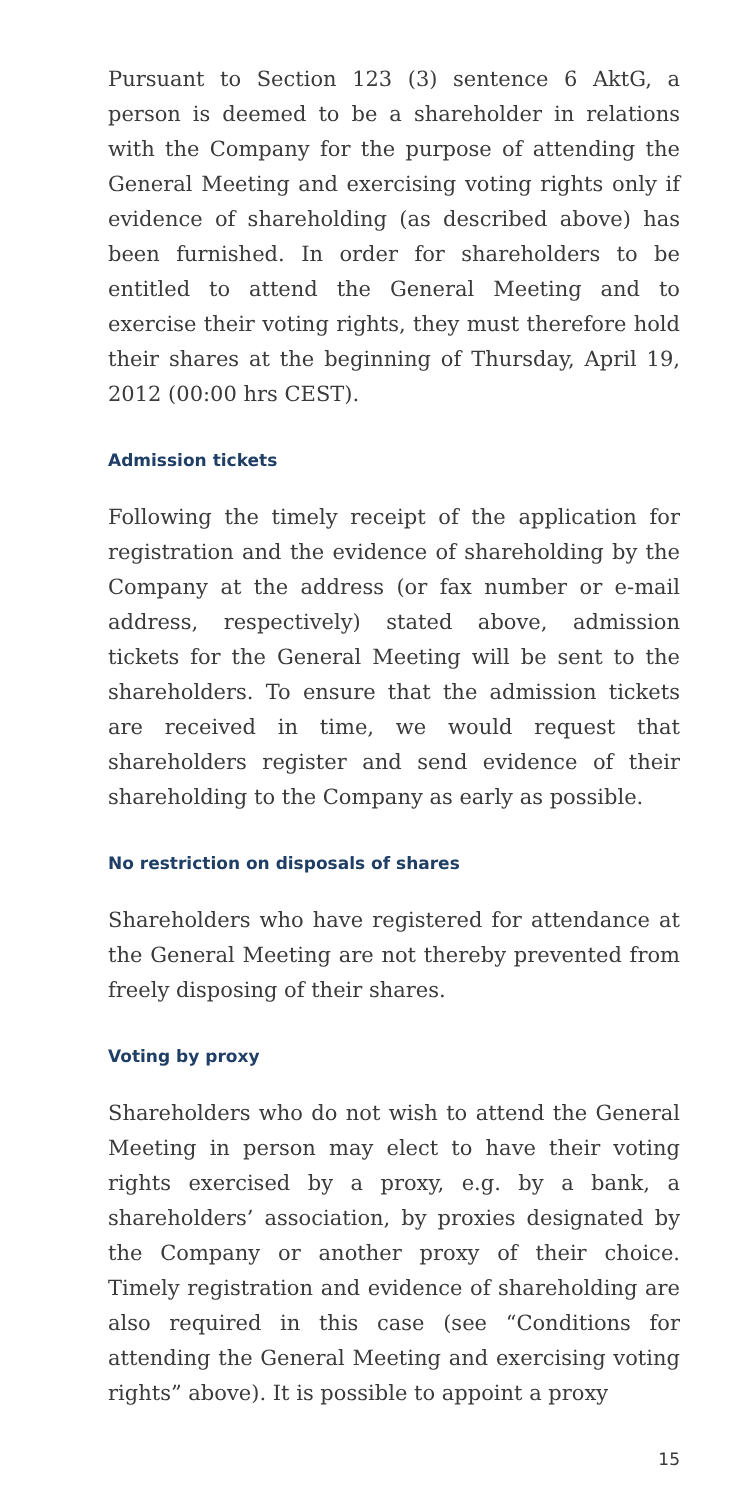Pursuant to Section 123 (3) sentence 6 AktG, a person is deemed to be a shareholder in relations with the Company for the purpose of attending the General Meeting and exercising voting rights only if evidence of shareholding (as described above) has been furnished. In order for shareholders to be entitled to attend the General Meeting and to exercise their voting rights, they must therefore hold their shares at the beginning of Thursday, April 19, 2012 (00:00 hrs CEST).
Admission tickets
Following the timely receipt of the application for registration and the evidence of shareholding by the Company at the address (or fax number or e-mail address, respectively) stated above, admission tickets for the General Meeting will be sent to the shareholders. To ensure that the admission tickets are received in time, we would request that shareholders register and send evidence of their shareholding to the Company as early as possible.
No restriction on disposals of shares
Shareholders who have registered for attendance at the General Meeting are not thereby prevented from freely disposing of their shares.
Voting by proxy
Shareholders who do not wish to attend the General Meeting in person may elect to have their voting rights exercised by a proxy, e.g. by a bank, a shareholders’ association, by proxies designated by the Company or another proxy of their choice. Timely registration and evidence of shareholding are also required in this case (see “Conditions for attending the General Meeting and exercising voting rights” above). It is possible to appoint a proxy
15